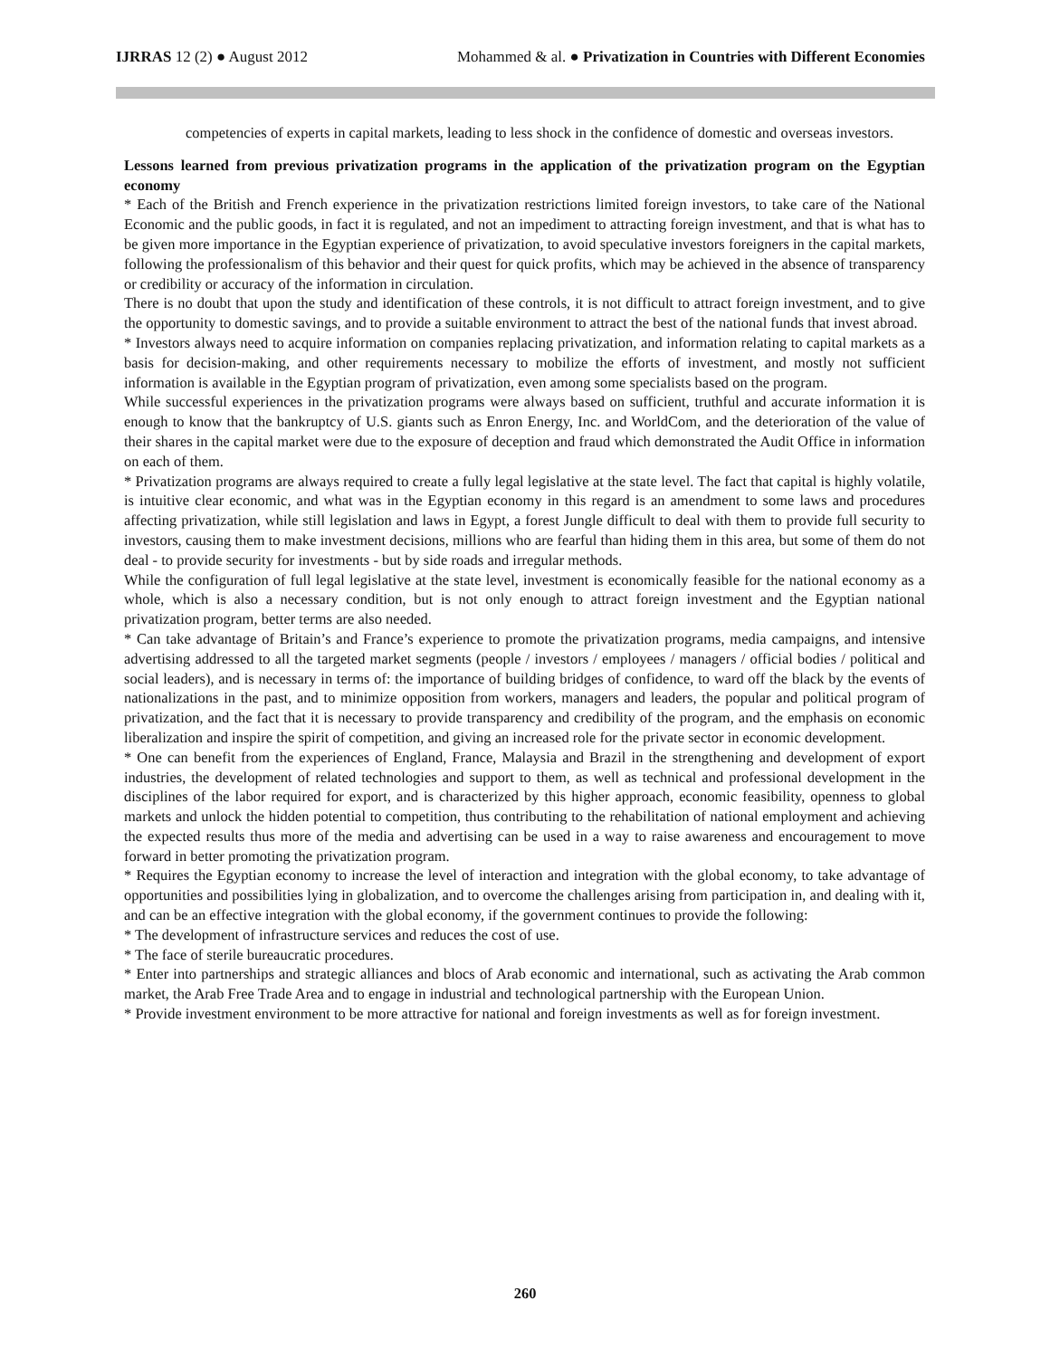IJRRAS 12 (2) ● August 2012 Mohammed & al. ● Privatization in Countries with Different Economies
competencies of experts in capital markets, leading to less shock in the confidence of domestic and overseas investors.
Lessons learned from previous privatization programs in the application of the privatization program on the Egyptian economy
* Each of the British and French experience in the privatization restrictions limited foreign investors, to take care of the National Economic and the public goods, in fact it is regulated, and not an impediment to attracting foreign investment, and that is what has to be given more importance in the Egyptian experience of privatization, to avoid speculative investors foreigners in the capital markets, following the professionalism of this behavior and their quest for quick profits, which may be achieved in the absence of transparency or credibility or accuracy of the information in circulation.
There is no doubt that upon the study and identification of these controls, it is not difficult to attract foreign investment, and to give the opportunity to domestic savings, and to provide a suitable environment to attract the best of the national funds that invest abroad.
* Investors always need to acquire information on companies replacing privatization, and information relating to capital markets as a basis for decision-making, and other requirements necessary to mobilize the efforts of investment, and mostly not sufficient information is available in the Egyptian program of privatization, even among some specialists based on the program.
While successful experiences in the privatization programs were always based on sufficient, truthful and accurate information it is enough to know that the bankruptcy of U.S. giants such as Enron Energy, Inc. and WorldCom, and the deterioration of the value of their shares in the capital market were due to the exposure of deception and fraud which demonstrated the Audit Office in information on each of them.
* Privatization programs are always required to create a fully legal legislative at the state level. The fact that capital is highly volatile, is intuitive clear economic, and what was in the Egyptian economy in this regard is an amendment to some laws and procedures affecting privatization, while still legislation and laws in Egypt, a forest Jungle difficult to deal with them to provide full security to investors, causing them to make investment decisions, millions who are fearful than hiding them in this area, but some of them do not deal - to provide security for investments - but by side roads and irregular methods.
While the configuration of full legal legislative at the state level, investment is economically feasible for the national economy as a whole, which is also a necessary condition, but is not only enough to attract foreign investment and the Egyptian national privatization program, better terms are also needed.
* Can take advantage of Britain’s and France’s experience to promote the privatization programs, media campaigns, and intensive advertising addressed to all the targeted market segments (people / investors / employees / managers / official bodies / political and social leaders), and is necessary in terms of: the importance of building bridges of confidence, to ward off the black by the events of nationalizations in the past, and to minimize opposition from workers, managers and leaders, the popular and political program of privatization, and the fact that it is necessary to provide transparency and credibility of the program, and the emphasis on economic liberalization and inspire the spirit of competition, and giving an increased role for the private sector in economic development.
* One can benefit from the experiences of England, France, Malaysia and Brazil in the strengthening and development of export industries, the development of related technologies and support to them, as well as technical and professional development in the disciplines of the labor required for export, and is characterized by this higher approach, economic feasibility, openness to global markets and unlock the hidden potential to competition, thus contributing to the rehabilitation of national employment and achieving the expected results thus more of the media and advertising can be used in a way to raise awareness and encouragement to move forward in better promoting the privatization program.
* Requires the Egyptian economy to increase the level of interaction and integration with the global economy, to take advantage of opportunities and possibilities lying in globalization, and to overcome the challenges arising from participation in, and dealing with it, and can be an effective integration with the global economy, if the government continues to provide the following:
* The development of infrastructure services and reduces the cost of use.
* The face of sterile bureaucratic procedures.
* Enter into partnerships and strategic alliances and blocs of Arab economic and international, such as activating the Arab common market, the Arab Free Trade Area and to engage in industrial and technological partnership with the European Union.
* Provide investment environment to be more attractive for national and foreign investments as well as for foreign investment.
260